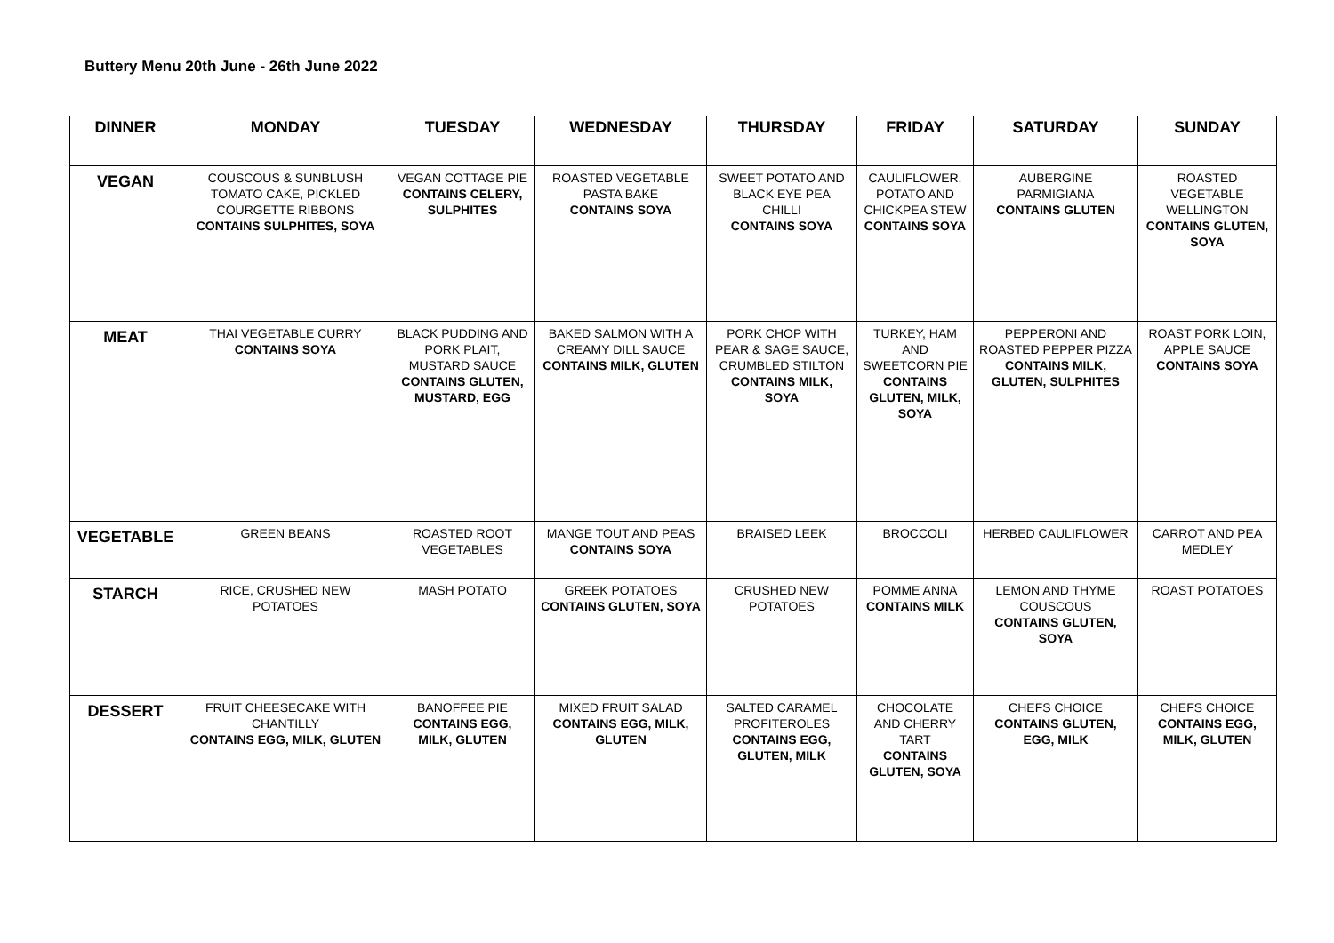Buttery Menu 20th June - 26th June 2022
| DINNER | MONDAY | TUESDAY | WEDNESDAY | THURSDAY | FRIDAY | SATURDAY | SUNDAY |
| --- | --- | --- | --- | --- | --- | --- | --- |
| VEGAN | COUSCOUS & SUNBLUSH TOMATO CAKE, PICKLED COURGETTE RIBBONS CONTAINS SULPHITES, SOYA | VEGAN COTTAGE PIE CONTAINS CELERY, SULPHITES | ROASTED VEGETABLE PASTA BAKE CONTAINS SOYA | SWEET POTATO AND BLACK EYE PEA CHILLI CONTAINS SOYA | CAULIFLOWER, POTATO AND CHICKPEA STEW CONTAINS SOYA | AUBERGINE PARMIGIANA CONTAINS GLUTEN | ROASTED VEGETABLE WELLINGTON CONTAINS GLUTEN, SOYA |
| MEAT | THAI VEGETABLE CURRY CONTAINS SOYA | BLACK PUDDING AND PORK PLAIT, MUSTARD SAUCE CONTAINS GLUTEN, MUSTARD, EGG | BAKED SALMON WITH A CREAMY DILL SAUCE CONTAINS MILK, GLUTEN | PORK CHOP WITH PEAR & SAGE SAUCE, CRUMBLED STILTON CONTAINS MILK, SOYA | TURKEY, HAM AND SWEETCORN PIE CONTAINS GLUTEN, MILK, SOYA | PEPPERONI AND ROASTED PEPPER PIZZA CONTAINS MILK, GLUTEN, SULPHITES | ROAST PORK LOIN, APPLE SAUCE CONTAINS SOYA |
| VEGETABLE | GREEN BEANS | ROASTED ROOT VEGETABLES | MANGE TOUT AND PEAS CONTAINS SOYA | BRAISED LEEK | BROCCOLI | HERBED CAULIFLOWER | CARROT AND PEA MEDLEY |
| STARCH | RICE, CRUSHED NEW POTATOES | MASH POTATO | GREEK POTATOES CONTAINS GLUTEN, SOYA | CRUSHED NEW POTATOES | POMME ANNA CONTAINS MILK | LEMON AND THYME COUSCOUS CONTAINS GLUTEN, SOYA | ROAST POTATOES |
| DESSERT | FRUIT CHEESECAKE WITH CHANTILLY CONTAINS EGG, MILK, GLUTEN | BANOFFEE PIE CONTAINS EGG, MILK, GLUTEN | MIXED FRUIT SALAD CONTAINS EGG, MILK, GLUTEN | SALTED CARAMEL PROFITEROLES CONTAINS EGG, GLUTEN, MILK | CHOCOLATE AND CHERRY TART CONTAINS GLUTEN, SOYA | CHEFS CHOICE CONTAINS GLUTEN, EGG, MILK | CHEFS CHOICE CONTAINS EGG, MILK, GLUTEN |